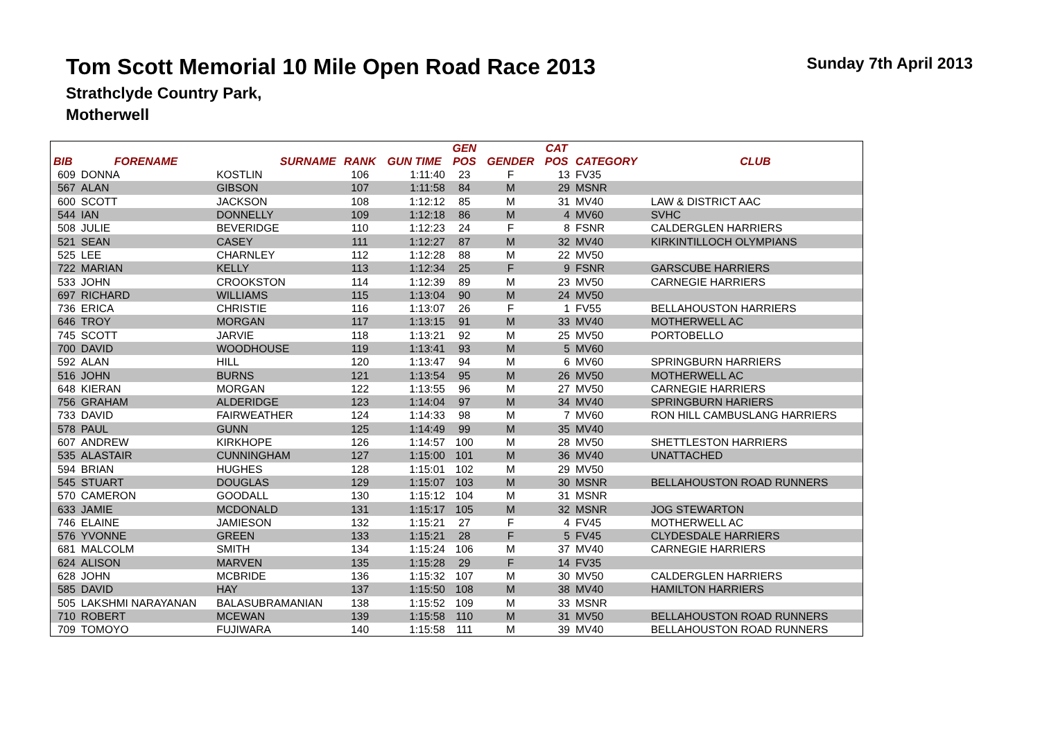Tom Scott Memorial 10 Mile Open Road Race 2013
Strathclyde Country Park,
Motherwell
Sunday 7th April 2013
| | | | | | GEN | | CAT | | |
| --- | --- | --- | --- | --- | --- | --- | --- | --- | --- |
| BIB | FORENAME | SURNAME | RANK | GUN TIME | POS | GENDER | POS | CATEGORY | CLUB |
| 609 | DONNA | KOSTLIN | 106 | 1:11:40 | 23 | F | 13 | FV35 | |
| 567 | ALAN | GIBSON | 107 | 1:11:58 | 84 | M | 29 | MSNR | |
| 600 | SCOTT | JACKSON | 108 | 1:12:12 | 85 | M | 31 | MV40 | LAW & DISTRICT AAC |
| 544 | IAN | DONNELLY | 109 | 1:12:18 | 86 | M | 4 | MV60 | SVHC |
| 508 | JULIE | BEVERIDGE | 110 | 1:12:23 | 24 | F | 8 | FSNR | CALDERGLEN HARRIERS |
| 521 | SEAN | CASEY | 111 | 1:12:27 | 87 | M | 32 | MV40 | KIRKINTILLOCH OLYMPIANS |
| 525 | LEE | CHARNLEY | 112 | 1:12:28 | 88 | M | 22 | MV50 | |
| 722 | MARIAN | KELLY | 113 | 1:12:34 | 25 | F | 9 | FSNR | GARSCUBE HARRIERS |
| 533 | JOHN | CROOKSTON | 114 | 1:12:39 | 89 | M | 23 | MV50 | CARNEGIE HARRIERS |
| 697 | RICHARD | WILLIAMS | 115 | 1:13:04 | 90 | M | 24 | MV50 | |
| 736 | ERICA | CHRISTIE | 116 | 1:13:07 | 26 | F | 1 | FV55 | BELLAHOUSTON HARRIERS |
| 646 | TROY | MORGAN | 117 | 1:13:15 | 91 | M | 33 | MV40 | MOTHERWELL AC |
| 745 | SCOTT | JARVIE | 118 | 1:13:21 | 92 | M | 25 | MV50 | PORTOBELLO |
| 700 | DAVID | WOODHOUSE | 119 | 1:13:41 | 93 | M | 5 | MV60 | |
| 592 | ALAN | HILL | 120 | 1:13:47 | 94 | M | 6 | MV60 | SPRINGBURN HARRIERS |
| 516 | JOHN | BURNS | 121 | 1:13:54 | 95 | M | 26 | MV50 | MOTHERWELL AC |
| 648 | KIERAN | MORGAN | 122 | 1:13:55 | 96 | M | 27 | MV50 | CARNEGIE HARRIERS |
| 756 | GRAHAM | ALDERIDGE | 123 | 1:14:04 | 97 | M | 34 | MV40 | SPRINGBURN HARIERS |
| 733 | DAVID | FAIRWEATHER | 124 | 1:14:33 | 98 | M | 7 | MV60 | RON HILL CAMBUSLANG HARRIERS |
| 578 | PAUL | GUNN | 125 | 1:14:49 | 99 | M | 35 | MV40 | |
| 607 | ANDREW | KIRKHOPE | 126 | 1:14:57 | 100 | M | 28 | MV50 | SHETTLESTON HARRIERS |
| 535 | ALASTAIR | CUNNINGHAM | 127 | 1:15:00 | 101 | M | 36 | MV40 | UNATTACHED |
| 594 | BRIAN | HUGHES | 128 | 1:15:01 | 102 | M | 29 | MV50 | |
| 545 | STUART | DOUGLAS | 129 | 1:15:07 | 103 | M | 30 | MSNR | BELLAHOUSTON ROAD RUNNERS |
| 570 | CAMERON | GOODALL | 130 | 1:15:12 | 104 | M | 31 | MSNR | |
| 633 | JAMIE | MCDONALD | 131 | 1:15:17 | 105 | M | 32 | MSNR | JOG STEWARTON |
| 746 | ELAINE | JAMIESON | 132 | 1:15:21 | 27 | F | 4 | FV45 | MOTHERWELL AC |
| 576 | YVONNE | GREEN | 133 | 1:15:21 | 28 | F | 5 | FV45 | CLYDESDALE HARRIERS |
| 681 | MALCOLM | SMITH | 134 | 1:15:24 | 106 | M | 37 | MV40 | CARNEGIE HARRIERS |
| 624 | ALISON | MARVEN | 135 | 1:15:28 | 29 | F | 14 | FV35 | |
| 628 | JOHN | MCBRIDE | 136 | 1:15:32 | 107 | M | 30 | MV50 | CALDERGLEN HARRIERS |
| 585 | DAVID | HAY | 137 | 1:15:50 | 108 | M | 38 | MV40 | HAMILTON HARRIERS |
| 505 | LAKSHMI NARAYANAN | BALASUBRAMANIAN | 138 | 1:15:52 | 109 | M | 33 | MSNR | |
| 710 | ROBERT | MCEWAN | 139 | 1:15:58 | 110 | M | 31 | MV50 | BELLAHOUSTON ROAD RUNNERS |
| 709 | TOMOYO | FUJIWARA | 140 | 1:15:58 | 111 | M | 39 | MV40 | BELLAHOUSTON ROAD RUNNERS |